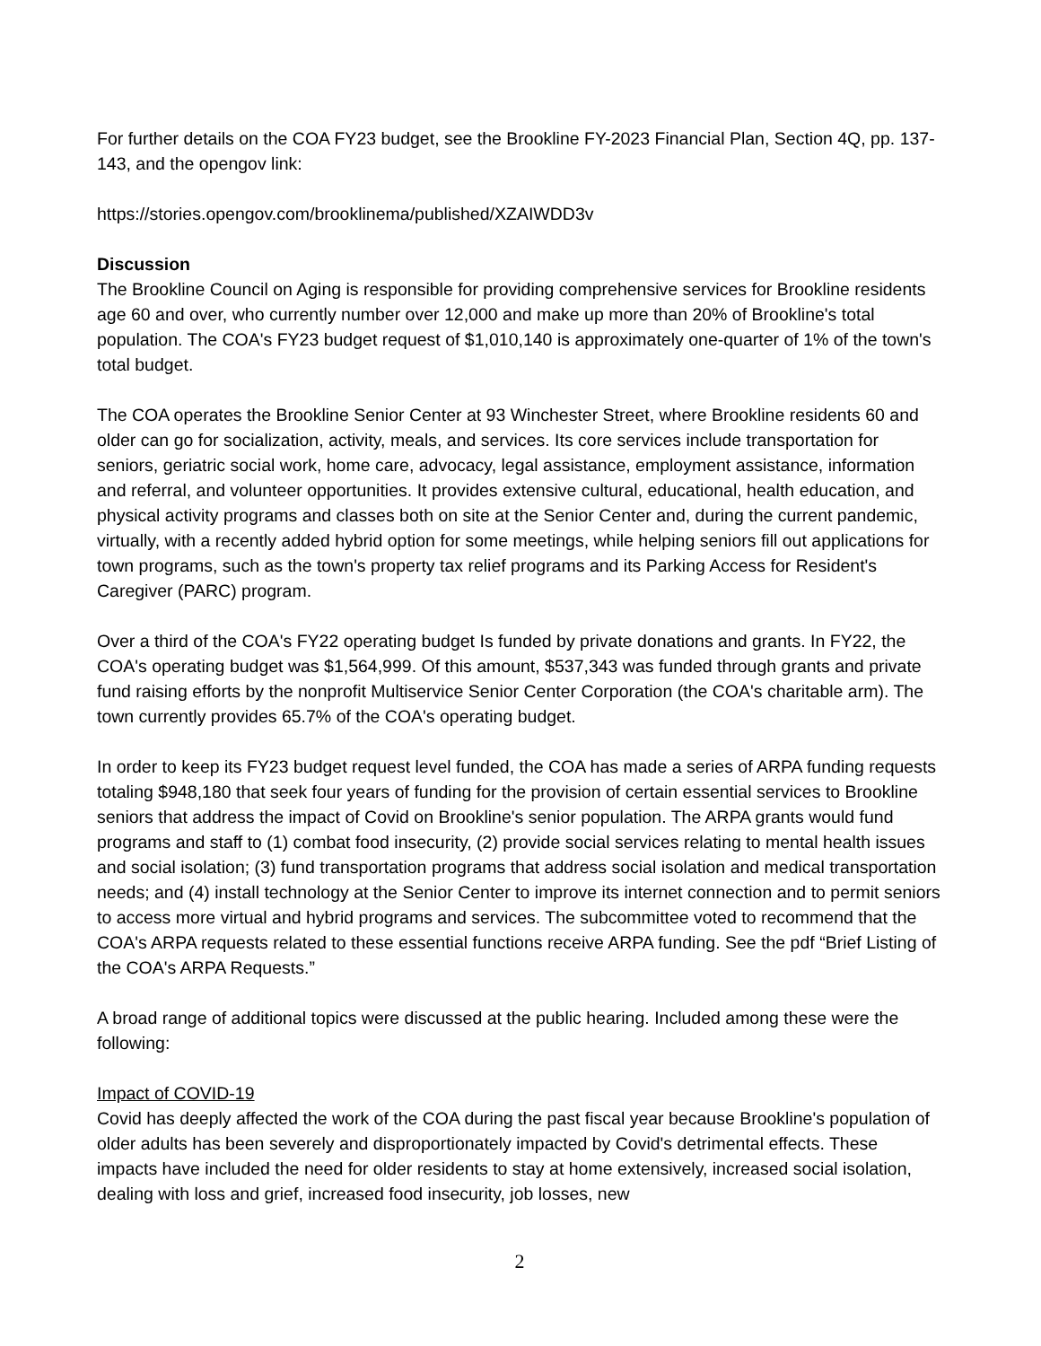For further details on the COA FY23 budget, see the Brookline FY-2023 Financial Plan, Section 4Q, pp. 137-143, and the opengov link:
https://stories.opengov.com/brooklinema/published/XZAIWDD3v
Discussion
The Brookline Council on Aging is responsible for providing comprehensive services for Brookline residents age 60 and over, who currently number over 12,000 and make up more than 20% of Brookline's total population. The COA's FY23 budget request of $1,010,140 is approximately one-quarter of 1% of the town's total budget.
The COA operates the Brookline Senior Center at 93 Winchester Street, where Brookline residents 60 and older can go for socialization, activity, meals, and services. Its core services include transportation for seniors, geriatric social work, home care, advocacy, legal assistance, employment assistance, information and referral, and volunteer opportunities. It provides extensive cultural, educational, health education, and physical activity programs and classes both on site at the Senior Center and, during the current pandemic, virtually, with a recently added hybrid option for some meetings, while helping seniors fill out applications for town programs, such as the town's property tax relief programs and its Parking Access for Resident's Caregiver (PARC) program.
Over a third of the COA's FY22 operating budget Is funded by private donations and grants. In FY22, the COA's operating budget was $1,564,999. Of this amount, $537,343 was funded through grants and private fund raising efforts by the nonprofit Multiservice Senior Center Corporation (the COA's charitable arm). The town currently provides 65.7% of the COA's operating budget.
In order to keep its FY23 budget request level funded, the COA has made a series of ARPA funding requests totaling $948,180 that seek four years of funding for the provision of certain essential services to Brookline seniors that address the impact of Covid on Brookline's senior population. The ARPA grants would fund programs and staff to (1) combat food insecurity, (2) provide social services relating to mental health issues and social isolation; (3) fund transportation programs that address social isolation and medical transportation needs; and (4) install technology at the Senior Center to improve its internet connection and to permit seniors to access more virtual and hybrid programs and services. The subcommittee voted to recommend that the COA's ARPA requests related to these essential functions receive ARPA funding. See the pdf “Brief Listing of the COA's ARPA Requests.”
A broad range of additional topics were discussed at the public hearing. Included among these were the following:
Impact of COVID-19
Covid has deeply affected the work of the COA during the past fiscal year because Brookline's population of older adults has been severely and disproportionately impacted by Covid's detrimental effects. These impacts have included the need for older residents to stay at home extensively, increased social isolation, dealing with loss and grief, increased food insecurity, job losses, new
2